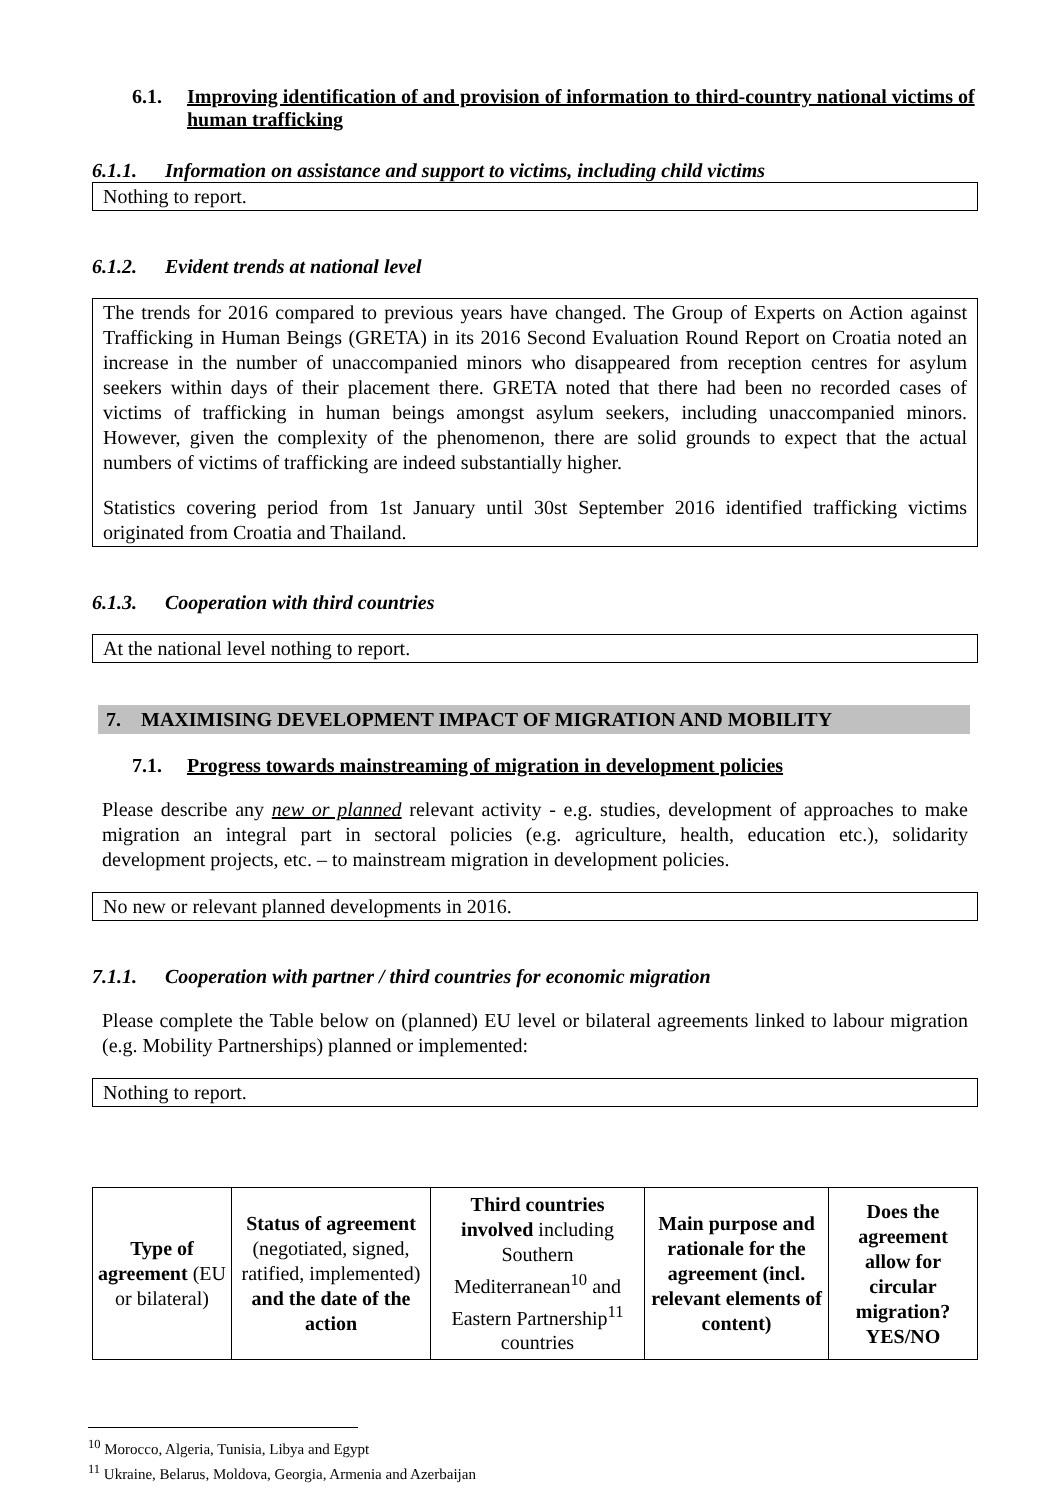6.1. Improving identification of and provision of information to third-country national victims of human trafficking
6.1.1. Information on assistance and support to victims, including child victims
Nothing to report.
6.1.2. Evident trends at national level
The trends for 2016 compared to previous years have changed. The Group of Experts on Action against Trafficking in Human Beings (GRETA) in its 2016 Second Evaluation Round Report on Croatia noted an increase in the number of unaccompanied minors who disappeared from reception centres for asylum seekers within days of their placement there. GRETA noted that there had been no recorded cases of victims of trafficking in human beings amongst asylum seekers, including unaccompanied minors. However, given the complexity of the phenomenon, there are solid grounds to expect that the actual numbers of victims of trafficking are indeed substantially higher.
Statistics covering period from 1st January until 30st September 2016 identified trafficking victims originated from Croatia and Thailand.
6.1.3. Cooperation with third countries
At the national level nothing to report.
7. MAXIMISING DEVELOPMENT IMPACT OF MIGRATION AND MOBILITY
7.1. Progress towards mainstreaming of migration in development policies
Please describe any new or planned relevant activity - e.g. studies, development of approaches to make migration an integral part in sectoral policies (e.g. agriculture, health, education etc.), solidarity development projects, etc. – to mainstream migration in development policies.
No new or relevant planned developments in 2016.
7.1.1. Cooperation with partner / third countries for economic migration
Please complete the Table below on (planned) EU level or bilateral agreements linked to labour migration (e.g. Mobility Partnerships) planned or implemented:
Nothing to report.
| Type of agreement (EU or bilateral) | Status of agreement (negotiated, signed, ratified, implemented) and the date of the action | Third countries involved including Southern Mediterranean<sup>10</sup> and Eastern Partnership<sup>11</sup> countries | Main purpose and rationale for the agreement (incl. relevant elements of content) | Does the agreement allow for circular migration? YES/NO |
<sup>10</sup> Morocco, Algeria, Tunisia, Libya and Egypt
<sup>11</sup> Ukraine, Belarus, Moldova, Georgia, Armenia and Azerbaijan